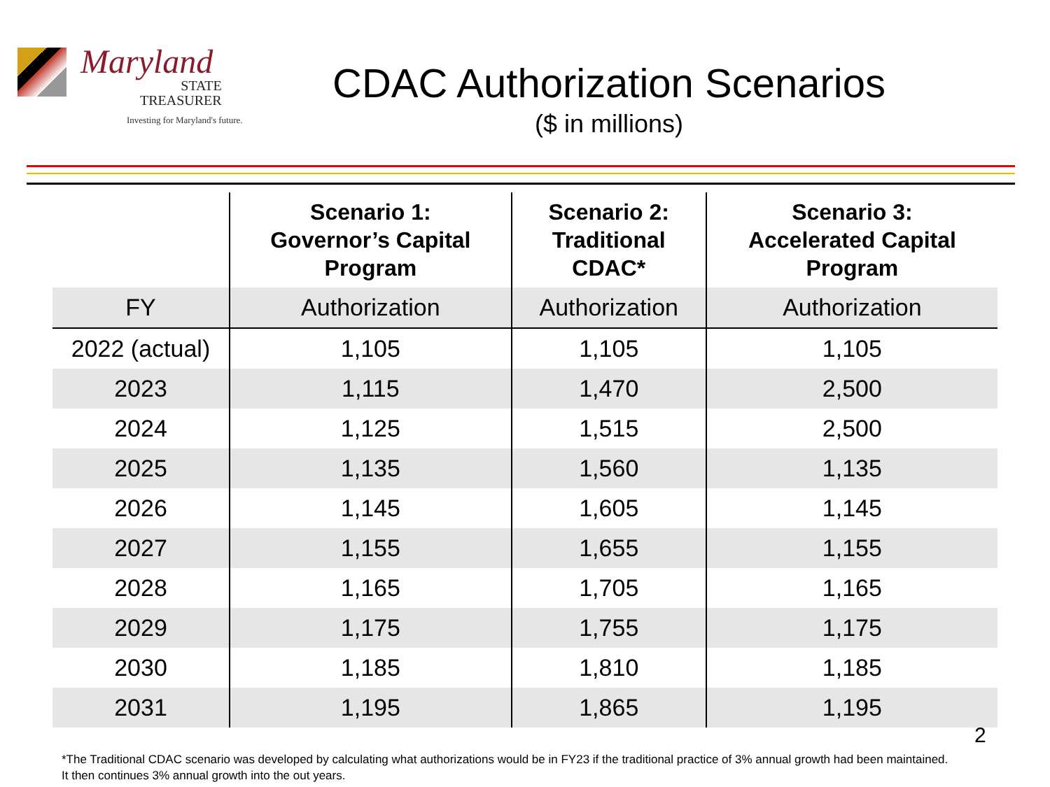Maryland
STATE
TREASURER
Investing for Maryland's future.
CDAC Authorization Scenarios
($ in millions)
| | Scenario 1: Governor’s Capital Program | Scenario 2: Traditional CDAC* | Scenario 3: Accelerated Capital Program |
| --- | --- | --- | --- |
| FY | Authorization | Authorization | Authorization |
| 2022 (actual) | 1,105 | 1,105 | 1,105 |
| 2023 | 1,115 | 1,470 | 2,500 |
| 2024 | 1,125 | 1,515 | 2,500 |
| 2025 | 1,135 | 1,560 | 1,135 |
| 2026 | 1,145 | 1,605 | 1,145 |
| 2027 | 1,155 | 1,655 | 1,155 |
| 2028 | 1,165 | 1,705 | 1,165 |
| 2029 | 1,175 | 1,755 | 1,175 |
| 2030 | 1,185 | 1,810 | 1,185 |
| 2031 | 1,195 | 1,865 | 1,195 |
2
*The Traditional CDAC scenario was developed by calculating what authorizations would be in FY23 if the traditional practice of 3% annual growth had been maintained. It then continues 3% annual growth into the out years.